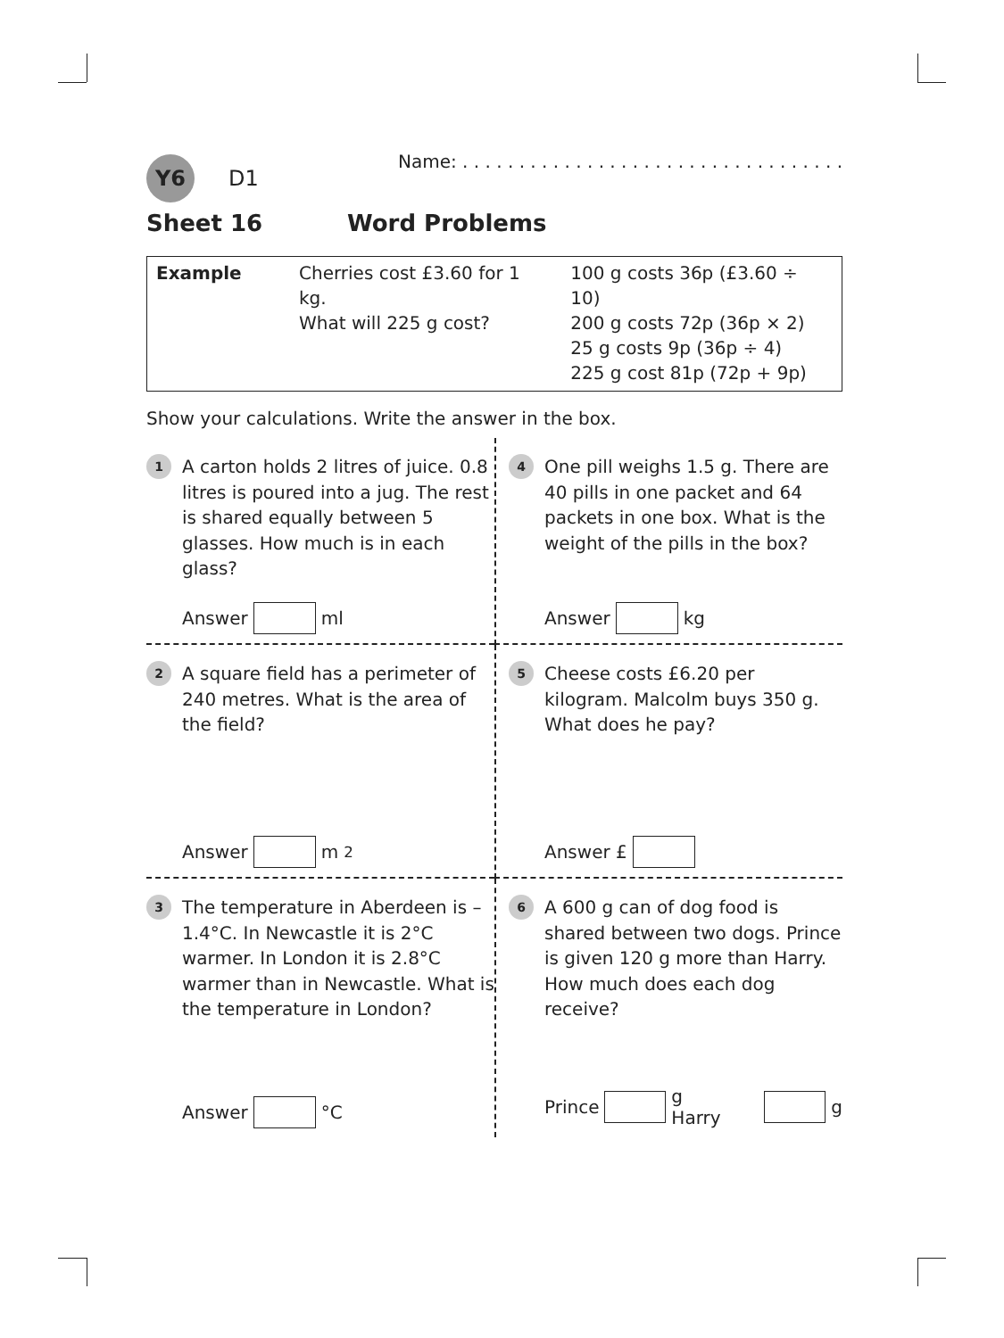Y6
D1
Name: . . . . . . . . . . . . . . . . . . . . . . . . . . . . . . . . . .
Sheet 16 Word Problems
| Example | Cherries cost £3.60 for 1 kg. What will 225 g cost? | 100 g costs 36p (£3.60 ÷ 10) 200 g costs 72p (36p × 2) 25 g costs 9p (36p ÷ 4) 225 g cost 81p (72p + 9p) |
Show your calculations. Write the answer in the box.
1
A carton holds 2 litres of juice. 0.8 litres is poured into a jug. The rest is shared equally between 5 glasses. How much is in each glass?
Answer ml
4
One pill weighs 1.5 g. There are 40 pills in one packet and 64 packets in one box. What is the weight of the pills in the box?
Answer kg
2
A square field has a perimeter of 240 metres. What is the area of the field?
Answer m<sup>2</sup>
5
Cheese costs £6.20 per kilogram. Malcolm buys 350 g. What does he pay?
Answer £
3
The temperature in Aberdeen is –1.4°C. In Newcastle it is 2°C warmer. In London it is 2.8°C warmer than in Newcastle. What is the temperature in London?
Answer °C
6
A 600 g can of dog food is shared between two dogs. Prince is given 120 g more than Harry. How much does each dog receive?
Prince g Harry g